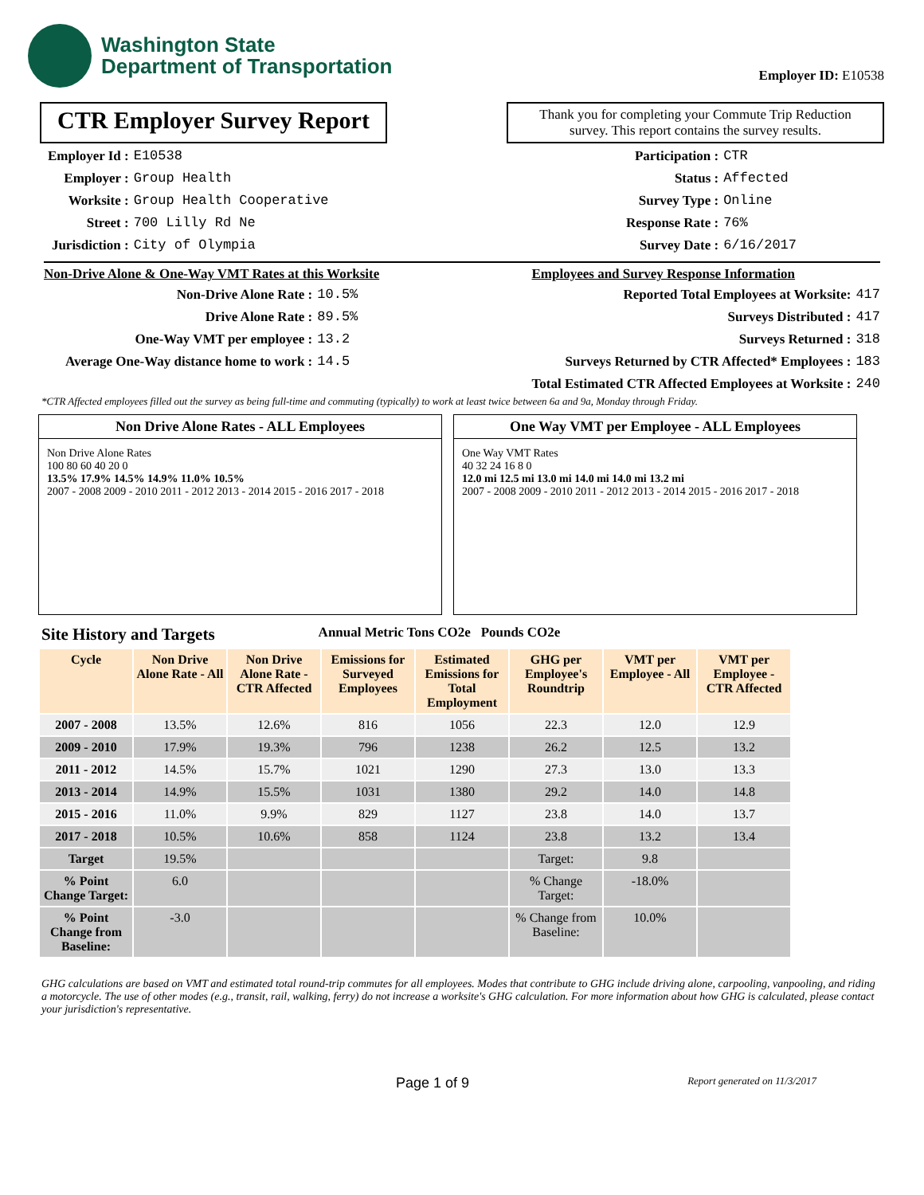Washington State
Department of Transportation
Employer ID: E10538
CTR Employer Survey Report
Thank you for completing your Commute Trip Reduction survey. This report contains the survey results.
Employer Id : E10538 Employer : Group Health Worksite : Group Health Cooperative Street : 700 Lilly Rd Ne Jurisdiction : City of Olympia
Participation : CTR Status : Affected Survey Type : Online Response Rate : 76% Survey Date : 6/16/2017
Non-Drive Alone & One-Way VMT Rates at this Worksite
Non-Drive Alone Rate : 10.5% Drive Alone Rate : 89.5% One-Way VMT per employee : 13.2 Average One-Way distance home to work : 14.5
Employees and Survey Response Information
Reported Total Employees at Worksite: 417 Surveys Distributed : 417 Surveys Returned : 318 Surveys Returned by CTR Affected* Employees : 183 Total Estimated CTR Affected Employees at Worksite : 240
*CTR Affected employees filled out the survey as being full-time and commuting (typically) to work at least twice between 6a and 9a, Monday through Friday.
Non Drive Alone Rates - ALL Employees
Non Drive Alone Rates
100 80 60 40 20 0
13.5% 17.9% 14.5% 14.9% 11.0% 10.5%
2007 - 2008 2009 - 2010 2011 - 2012 2013 - 2014 2015 - 2016 2017 - 2018
One Way VMT per Employee - ALL Employees
One Way VMT Rates
40 32 24 16 8 0
12.0 mi 12.5 mi 13.0 mi 14.0 mi 14.0 mi 13.2 mi
2007 - 2008 2009 - 2010 2011 - 2012 2013 - 2014 2015 - 2016 2017 - 2018
Site History and Targets Annual Metric Tons CO2e Pounds CO2e
| Cycle | Non Drive Alone Rate - All | Non Drive Alone Rate - CTR Affected | Emissions for Surveyed Employees | Estimated Emissions for Total Employment | GHG per Employee's Roundtrip | VMT per Employee - All | VMT per Employee - CTR Affected |
| --- | --- | --- | --- | --- | --- | --- | --- |
| 2007 - 2008 | 13.5% | 12.6% | 816 | 1056 | 22.3 | 12.0 | 12.9 |
| 2009 - 2010 | 17.9% | 19.3% | 796 | 1238 | 26.2 | 12.5 | 13.2 |
| 2011 - 2012 | 14.5% | 15.7% | 1021 | 1290 | 27.3 | 13.0 | 13.3 |
| 2013 - 2014 | 14.9% | 15.5% | 1031 | 1380 | 29.2 | 14.0 | 14.8 |
| 2015 - 2016 | 11.0% | 9.9% | 829 | 1127 | 23.8 | 14.0 | 13.7 |
| 2017 - 2018 | 10.5% | 10.6% | 858 | 1124 | 23.8 | 13.2 | 13.4 |
| Target | 19.5% | | | | Target: | 9.8 | |
| % Point Change Target: | 6.0 | | | | % Change Target: | -18.0% | |
| % Point Change from Baseline: | -3.0 | | | | % Change from Baseline: | 10.0% | |
GHG calculations are based on VMT and estimated total round-trip commutes for all employees. Modes that contribute to GHG include driving alone, carpooling, vanpooling, and riding a motorcycle. The use of other modes (e.g., transit, rail, walking, ferry) do not increase a worksite's GHG calculation. For more information about how GHG is calculated, please contact your jurisdiction's representative.
Page 1 of 9 Report generated on 11/3/2017